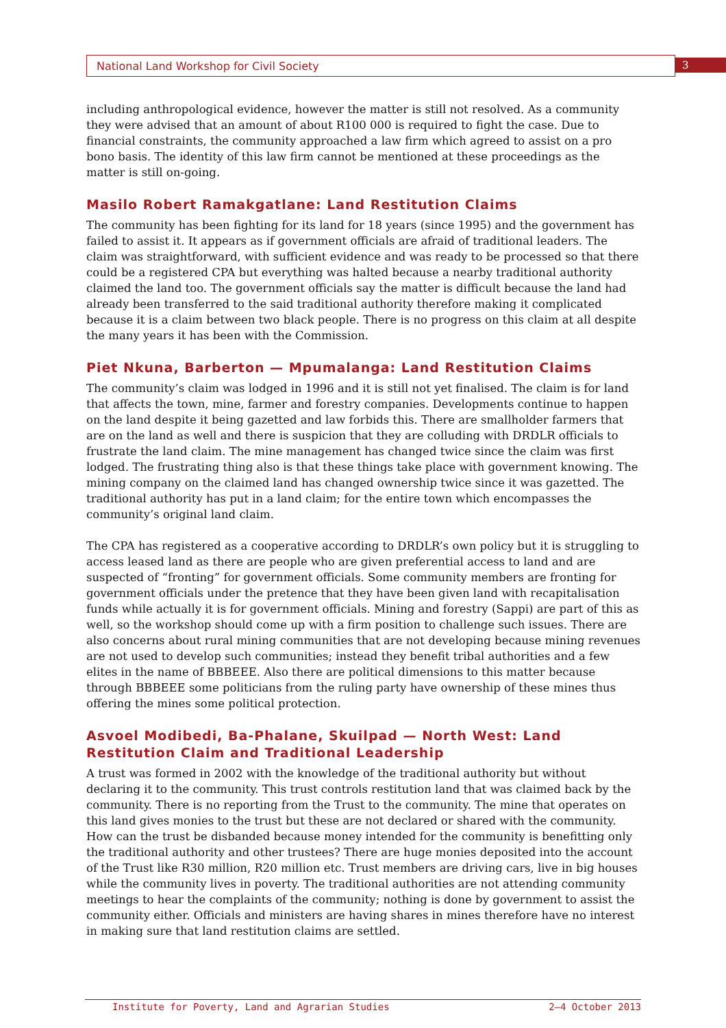National Land Workshop for Civil Society 3
including anthropological evidence, however the matter is still not resolved. As a community they were advised that an amount of about R100 000 is required to fight the case. Due to financial constraints, the community approached a law firm which agreed to assist on a pro bono basis. The identity of this law firm cannot be mentioned at these proceedings as the matter is still on-going.
Masilo Robert Ramakgatlane: Land Restitution Claims
The community has been fighting for its land for 18 years (since 1995) and the government has failed to assist it. It appears as if government officials are afraid of traditional leaders. The claim was straightforward, with sufficient evidence and was ready to be processed so that there could be a registered CPA but everything was halted because a nearby traditional authority claimed the land too. The government officials say the matter is difficult because the land had already been transferred to the said traditional authority therefore making it complicated because it is a claim between two black people. There is no progress on this claim at all despite the many years it has been with the Commission.
Piet Nkuna, Barberton — Mpumalanga: Land Restitution Claims
The community’s claim was lodged in 1996 and it is still not yet finalised. The claim is for land that affects the town, mine, farmer and forestry companies. Developments continue to happen on the land despite it being gazetted and law forbids this. There are smallholder farmers that are on the land as well and there is suspicion that they are colluding with DRDLR officials to frustrate the land claim. The mine management has changed twice since the claim was first lodged. The frustrating thing also is that these things take place with government knowing. The mining company on the claimed land has changed ownership twice since it was gazetted. The traditional authority has put in a land claim; for the entire town which encompasses the community’s original land claim.
The CPA has registered as a cooperative according to DRDLR’s own policy but it is struggling to access leased land as there are people who are given preferential access to land and are suspected of “fronting” for government officials. Some community members are fronting for government officials under the pretence that they have been given land with recapitalisation funds while actually it is for government officials. Mining and forestry (Sappi) are part of this as well, so the workshop should come up with a firm position to challenge such issues. There are also concerns about rural mining communities that are not developing because mining revenues are not used to develop such communities; instead they benefit tribal authorities and a few elites in the name of BBBEEE. Also there are political dimensions to this matter because through BBBEEE some politicians from the ruling party have ownership of these mines thus offering the mines some political protection.
Asvoel Modibedi, Ba-Phalane, Skuilpad — North West: Land Restitution Claim and Traditional Leadership
A trust was formed in 2002 with the knowledge of the traditional authority but without declaring it to the community. This trust controls restitution land that was claimed back by the community. There is no reporting from the Trust to the community. The mine that operates on this land gives monies to the trust but these are not declared or shared with the community. How can the trust be disbanded because money intended for the community is benefitting only the traditional authority and other trustees? There are huge monies deposited into the account of the Trust like R30 million, R20 million etc. Trust members are driving cars, live in big houses while the community lives in poverty. The traditional authorities are not attending community meetings to hear the complaints of the community; nothing is done by government to assist the community either. Officials and ministers are having shares in mines therefore have no interest in making sure that land restitution claims are settled.
Institute for Poverty, Land and Agrarian Studies 2–4 October 2013